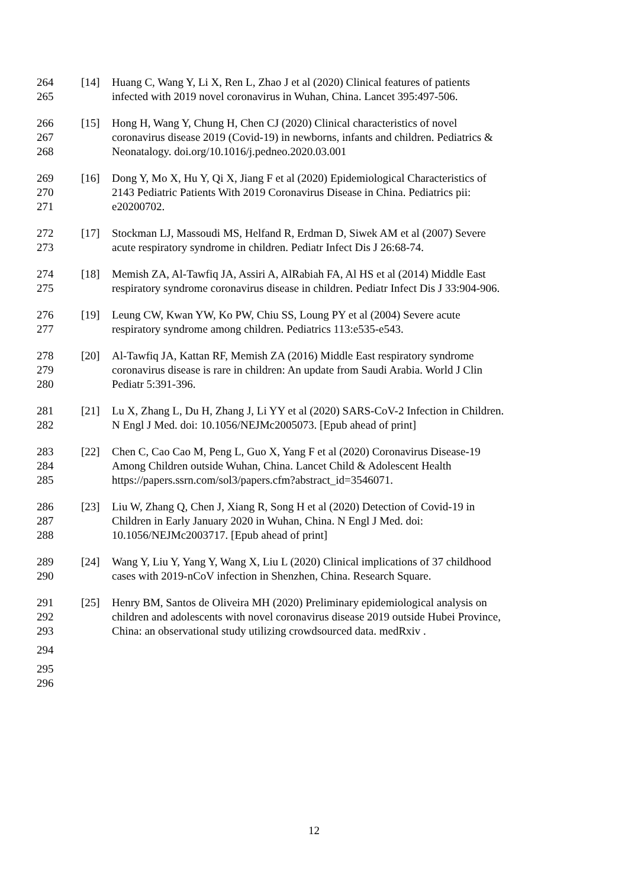264 [14] Huang C, Wang Y, Li X, Ren L, Zhao J et al (2020) Clinical features of patients
265 infected with 2019 novel coronavirus in Wuhan, China. Lancet 395:497-506.
266 [15] Hong H, Wang Y, Chung H, Chen CJ (2020) Clinical characteristics of novel
267 coronavirus disease 2019 (Covid-19) in newborns, infants and children. Pediatrics &
268 Neonatalogy. doi.org/10.1016/j.pedneo.2020.03.001
269 [16] Dong Y, Mo X, Hu Y, Qi X, Jiang F et al (2020) Epidemiological Characteristics of
270 2143 Pediatric Patients With 2019 Coronavirus Disease in China. Pediatrics pii:
271 e20200702.
272 [17] Stockman LJ, Massoudi MS, Helfand R, Erdman D, Siwek AM et al (2007) Severe
273 acute respiratory syndrome in children. Pediatr Infect Dis J 26:68-74.
274 [18] Memish ZA, Al-Tawfiq JA, Assiri A, AlRabiah FA, Al HS et al (2014) Middle East
275 respiratory syndrome coronavirus disease in children. Pediatr Infect Dis J 33:904-906.
276 [19] Leung CW, Kwan YW, Ko PW, Chiu SS, Loung PY et al (2004) Severe acute
277 respiratory syndrome among children. Pediatrics 113:e535-e543.
278 [20] Al-Tawfiq JA, Kattan RF, Memish ZA (2016) Middle East respiratory syndrome
279 coronavirus disease is rare in children: An update from Saudi Arabia. World J Clin
280 Pediatr 5:391-396.
281 [21] Lu X, Zhang L, Du H, Zhang J, Li YY et al (2020) SARS-CoV-2 Infection in Children.
282 N Engl J Med. doi: 10.1056/NEJMc2005073. [Epub ahead of print]
283 [22] Chen C, Cao Cao M, Peng L, Guo X, Yang F et al (2020) Coronavirus Disease-19
284 Among Children outside Wuhan, China. Lancet Child & Adolescent Health
285 https://papers.ssrn.com/sol3/papers.cfm?abstract_id=3546071.
286 [23] Liu W, Zhang Q, Chen J, Xiang R, Song H et al (2020) Detection of Covid-19 in
287 Children in Early January 2020 in Wuhan, China. N Engl J Med. doi:
288 10.1056/NEJMc2003717. [Epub ahead of print]
289 [24] Wang Y, Liu Y, Yang Y, Wang X, Liu L (2020) Clinical implications of 37 childhood
290 cases with 2019-nCoV infection in Shenzhen, China. Research Square.
291 [25] Henry BM, Santos de Oliveira MH (2020) Preliminary epidemiological analysis on
292 children and adolescents with novel coronavirus disease 2019 outside Hubei Province,
293 China: an observational study utilizing crowdsourced data. medRxiv .
294
295
296
12